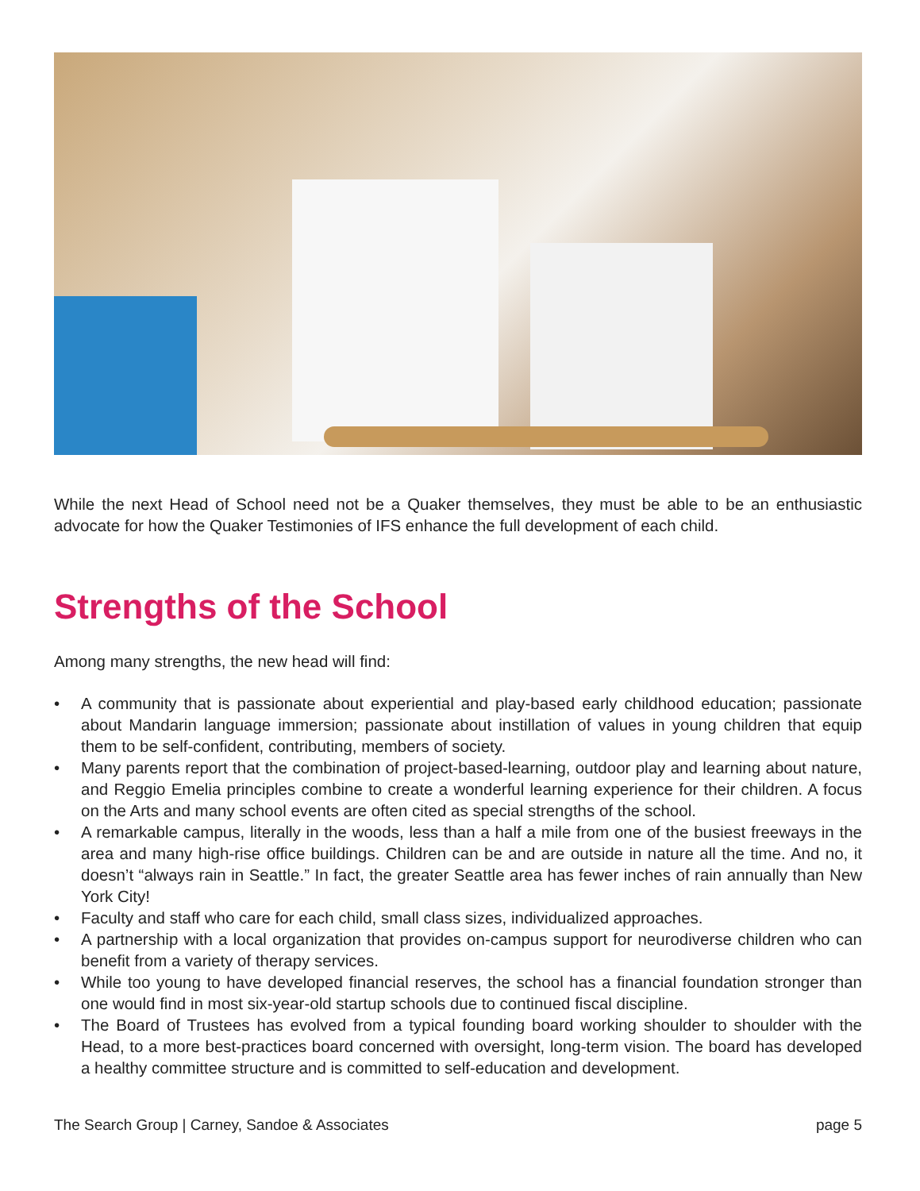While the next Head of School need not be a Quaker themselves, they must be able to be an enthusiastic advocate for how the Quaker Testimonies of IFS enhance the full development of each child.
Strengths of the School
Among many strengths, the new head will find:
• A community that is passionate about experiential and play-based early childhood education; passionate about Mandarin language immersion; passionate about instillation of values in young children that equip them to be self-confident, contributing, members of society.
• Many parents report that the combination of project-based-learning, outdoor play and learning about nature, and Reggio Emelia principles combine to create a wonderful learning experience for their children. A focus on the Arts and many school events are often cited as special strengths of the school.
• A remarkable campus, literally in the woods, less than a half a mile from one of the busiest freeways in the area and many high-rise office buildings. Children can be and are outside in nature all the time. And no, it doesn’t “always rain in Seattle.” In fact, the greater Seattle area has fewer inches of rain annually than New York City!
• Faculty and staff who care for each child, small class sizes, individualized approaches.
• A partnership with a local organization that provides on-campus support for neurodiverse children who can benefit from a variety of therapy services.
• While too young to have developed financial reserves, the school has a financial foundation stronger than one would find in most six-year-old startup schools due to continued fiscal discipline.
• The Board of Trustees has evolved from a typical founding board working shoulder to shoulder with the Head, to a more best-practices board concerned with oversight, long-term vision. The board has developed a healthy committee structure and is committed to self-education and development.
The Search Group | Carney, Sandoe & Associates page 5